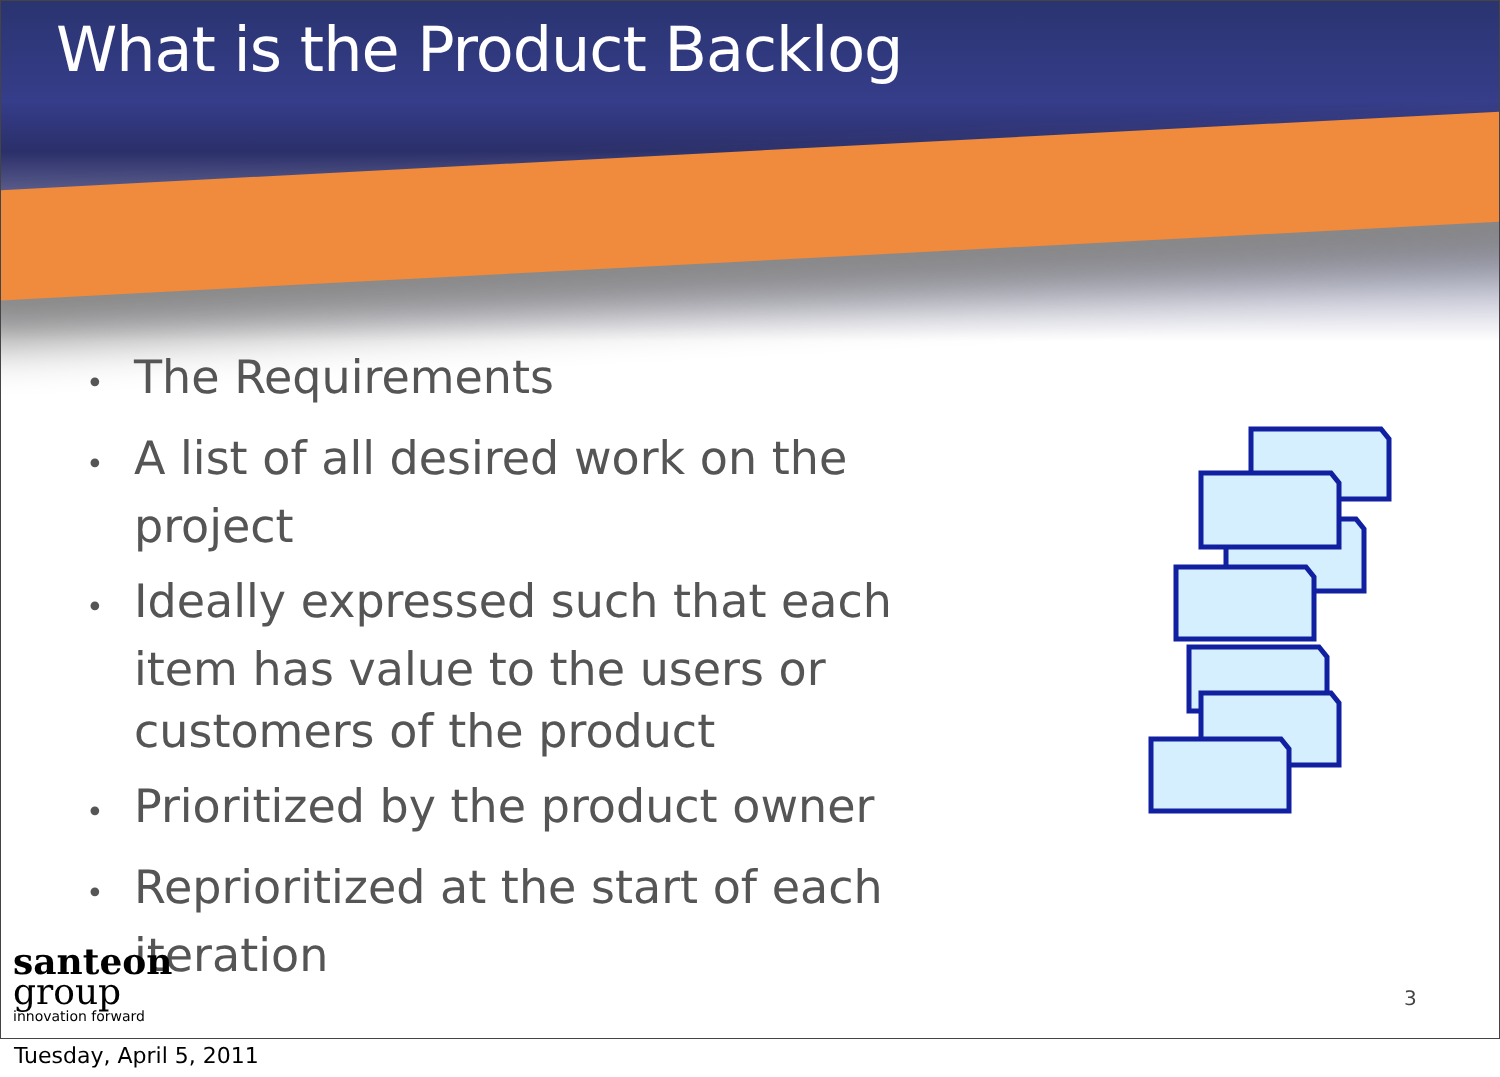What is the Product Backlog
• The Requirements
• A list of all desired work on the project
• Ideally expressed such that each item has value to the users or customers of the product
• Prioritized by the product owner
• Reprioritized at the start of each iteration
santeon
group
innovation forward
3
Tuesday, April 5, 2011